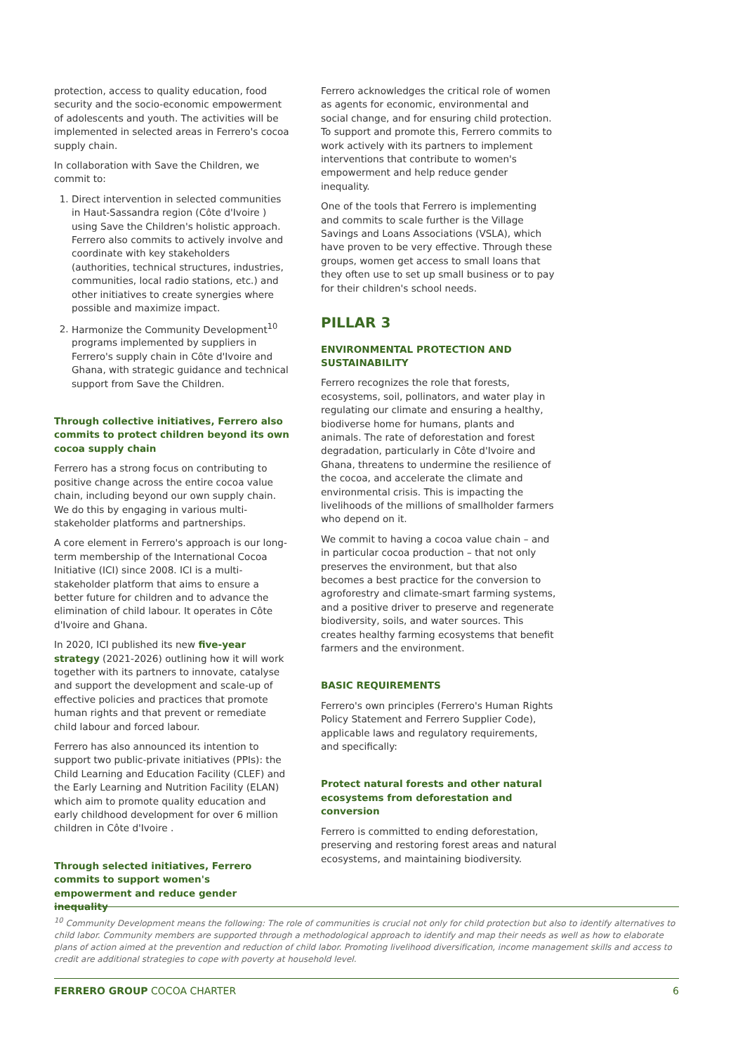protection, access to quality education, food security and the socio-economic empowerment of adolescents and youth. The activities will be implemented in selected areas in Ferrero's cocoa supply chain.
In collaboration with Save the Children, we commit to:
1. Direct intervention in selected communities in Haut-Sassandra region (Côte d'Ivoire ) using Save the Children's holistic approach. Ferrero also commits to actively involve and coordinate with key stakeholders (authorities, technical structures, industries, communities, local radio stations, etc.) and other initiatives to create synergies where possible and maximize impact.
2. Harmonize the Community Development<sup>10</sup> programs implemented by suppliers in Ferrero's supply chain in Côte d'Ivoire and Ghana, with strategic guidance and technical support from Save the Children.
Through collective initiatives, Ferrero also commits to protect children beyond its own cocoa supply chain
Ferrero has a strong focus on contributing to positive change across the entire cocoa value chain, including beyond our own supply chain. We do this by engaging in various multi-stakeholder platforms and partnerships.
A core element in Ferrero's approach is our long-term membership of the International Cocoa Initiative (ICI) since 2008. ICI is a multi-stakeholder platform that aims to ensure a better future for children and to advance the elimination of child labour. It operates in Côte d'Ivoire and Ghana.
In 2020, ICI published its new five-year strategy (2021-2026) outlining how it will work together with its partners to innovate, catalyse and support the development and scale-up of effective policies and practices that promote human rights and that prevent or remediate child labour and forced labour.
Ferrero has also announced its intention to support two public-private initiatives (PPIs): the Child Learning and Education Facility (CLEF) and the Early Learning and Nutrition Facility (ELAN) which aim to promote quality education and early childhood development for over 6 million children in Côte d'Ivoire .
Through selected initiatives, Ferrero commits to support women's empowerment and reduce gender inequality
Ferrero acknowledges the critical role of women as agents for economic, environmental and social change, and for ensuring child protection. To support and promote this, Ferrero commits to work actively with its partners to implement interventions that contribute to women's empowerment and help reduce gender inequality.
One of the tools that Ferrero is implementing and commits to scale further is the Village Savings and Loans Associations (VSLA), which have proven to be very effective. Through these groups, women get access to small loans that they often use to set up small business or to pay for their children's school needs.
PILLAR 3
ENVIRONMENTAL PROTECTION AND SUSTAINABILITY
Ferrero recognizes the role that forests, ecosystems, soil, pollinators, and water play in regulating our climate and ensuring a healthy, biodiverse home for humans, plants and animals. The rate of deforestation and forest degradation, particularly in Côte d'Ivoire and Ghana, threatens to undermine the resilience of the cocoa, and accelerate the climate and environmental crisis. This is impacting the livelihoods of the millions of smallholder farmers who depend on it.
We commit to having a cocoa value chain – and in particular cocoa production – that not only preserves the environment, but that also becomes a best practice for the conversion to agroforestry and climate-smart farming systems, and a positive driver to preserve and regenerate biodiversity, soils, and water sources. This creates healthy farming ecosystems that benefit farmers and the environment.
BASIC REQUIREMENTS
Ferrero's own principles (Ferrero's Human Rights Policy Statement and Ferrero Supplier Code), applicable laws and regulatory requirements, and specifically:
Protect natural forests and other natural ecosystems from deforestation and conversion
Ferrero is committed to ending deforestation, preserving and restoring forest areas and natural ecosystems, and maintaining biodiversity.
<sup>10</sup> Community Development means the following: The role of communities is crucial not only for child protection but also to identify alternatives to child labor. Community members are supported through a methodological approach to identify and map their needs as well as how to elaborate plans of action aimed at the prevention and reduction of child labor. Promoting livelihood diversification, income management skills and access to credit are additional strategies to cope with poverty at household level.
FERRERO GROUP COCOA CHARTER 6